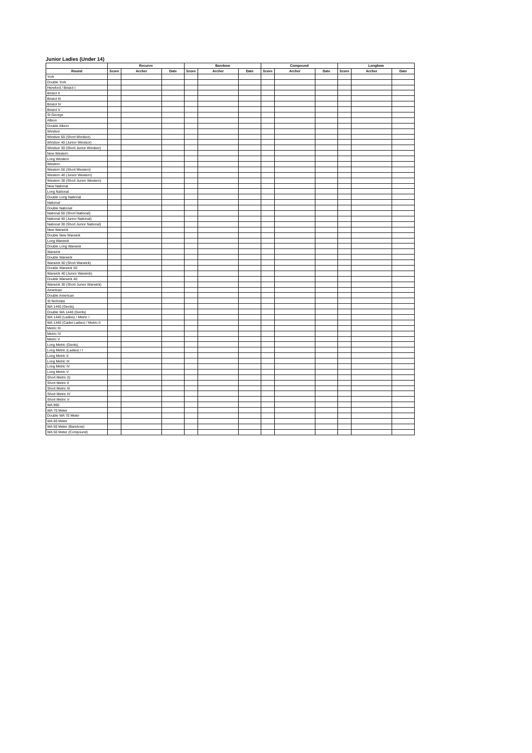Junior Ladies (Under 14)
| | Recurve | | | Barebow | | | Compound | | | Longbow | | |
| --- | --- | --- | --- | --- | --- | --- | --- | --- | --- | --- | --- | --- |
| Round | Score | Archer | Date | Score | Archer | Date | Score | Archer | Date | Score | Archer | Date |
| York | | | | | | | | | | | | |
| Double York | | | | | | | | | | | | |
| Hereford / Bristol I | | | | | | | | | | | | |
| Bristol II | | | | | | | | | | | | |
| Bristol III | | | | | | | | | | | | |
| Bristol IV | | | | | | | | | | | | |
| Bristol V | | | | | | | | | | | | |
| St George | | | | | | | | | | | | |
| Albion | | | | | | | | | | | | |
| Double Albion | | | | | | | | | | | | |
| Windsor | | | | | | | | | | | | |
| Windsor 50 (Short Windsor) | | | | | | | | | | | | |
| Windsor 40 (Junior Windsor) | | | | | | | | | | | | |
| Windsor 30 (Short Junior Windsor) | | | | | | | | | | | | |
| New Western | | | | | | | | | | | | |
| Long Western | | | | | | | | | | | | |
| Western | | | | | | | | | | | | |
| Western 50 (Short Western) | | | | | | | | | | | | |
| Western 40 (Junior Western) | | | | | | | | | | | | |
| Western 30 (Short Junior Western) | | | | | | | | | | | | |
| New National | | | | | | | | | | | | |
| Long National | | | | | | | | | | | | |
| Double Long National | | | | | | | | | | | | |
| National | | | | | | | | | | | | |
| Double National | | | | | | | | | | | | |
| National 50 (Short National) | | | | | | | | | | | | |
| National 40 (Junior National) | | | | | | | | | | | | |
| National 30 (Short Junior National) | | | | | | | | | | | | |
| New Warwick | | | | | | | | | | | | |
| Double New Warwick | | | | | | | | | | | | |
| Long Warwick | | | | | | | | | | | | |
| Double Long Warwick | | | | | | | | | | | | |
| Warwick | | | | | | | | | | | | |
| Double Warwick | | | | | | | | | | | | |
| Warwick 50 (Short Warwick) | | | | | | | | | | | | |
| Double Warwick 50 | | | | | | | | | | | | |
| Warwick 40 (Junior Warwick) | | | | | | | | | | | | |
| Double Warwick 40 | | | | | | | | | | | | |
| Warwick 30 (Short Junior Warwick) | | | | | | | | | | | | |
| American | | | | | | | | | | | | |
| Double American | | | | | | | | | | | | |
| St Nicholas | | | | | | | | | | | | |
| WA 1440 (Gents) | | | | | | | | | | | | |
| Double WA 1440 (Gents) | | | | | | | | | | | | |
| WA 1440 (Ladies) / Metric I | | | | | | | | | | | | |
| WA 1440 (Cadet Ladies) / Metric II | | | | | | | | | | | | |
| Metric III | | | | | | | | | | | | |
| Metric IV | | | | | | | | | | | | |
| Metric V | | | | | | | | | | | | |
| Long Metric (Gents) | | | | | | | | | | | | |
| Long Metric (Ladies) / I | | | | | | | | | | | | |
| Long Metric II | | | | | | | | | | | | |
| Long Metric III | | | | | | | | | | | | |
| Long Metric IV | | | | | | | | | | | | |
| Long Metric V | | | | | | | | | | | | |
| Short Metric (I) | | | | | | | | | | | | |
| Short Metric II | | | | | | | | | | | | |
| Short Metric III | | | | | | | | | | | | |
| Short Metric IV | | | | | | | | | | | | |
| Short Metric V | | | | | | | | | | | | |
| WA 900 | | | | | | | | | | | | |
| WA 70 Meter | | | | | | | | | | | | |
| Double WA 70 Meter | | | | | | | | | | | | |
| WA 60 Meter | | | | | | | | | | | | |
| WA 50 Meter (Barebow) | | | | | | | | | | | | |
| WA 50 Meter (Compound) | | | | | | | | | | | | |